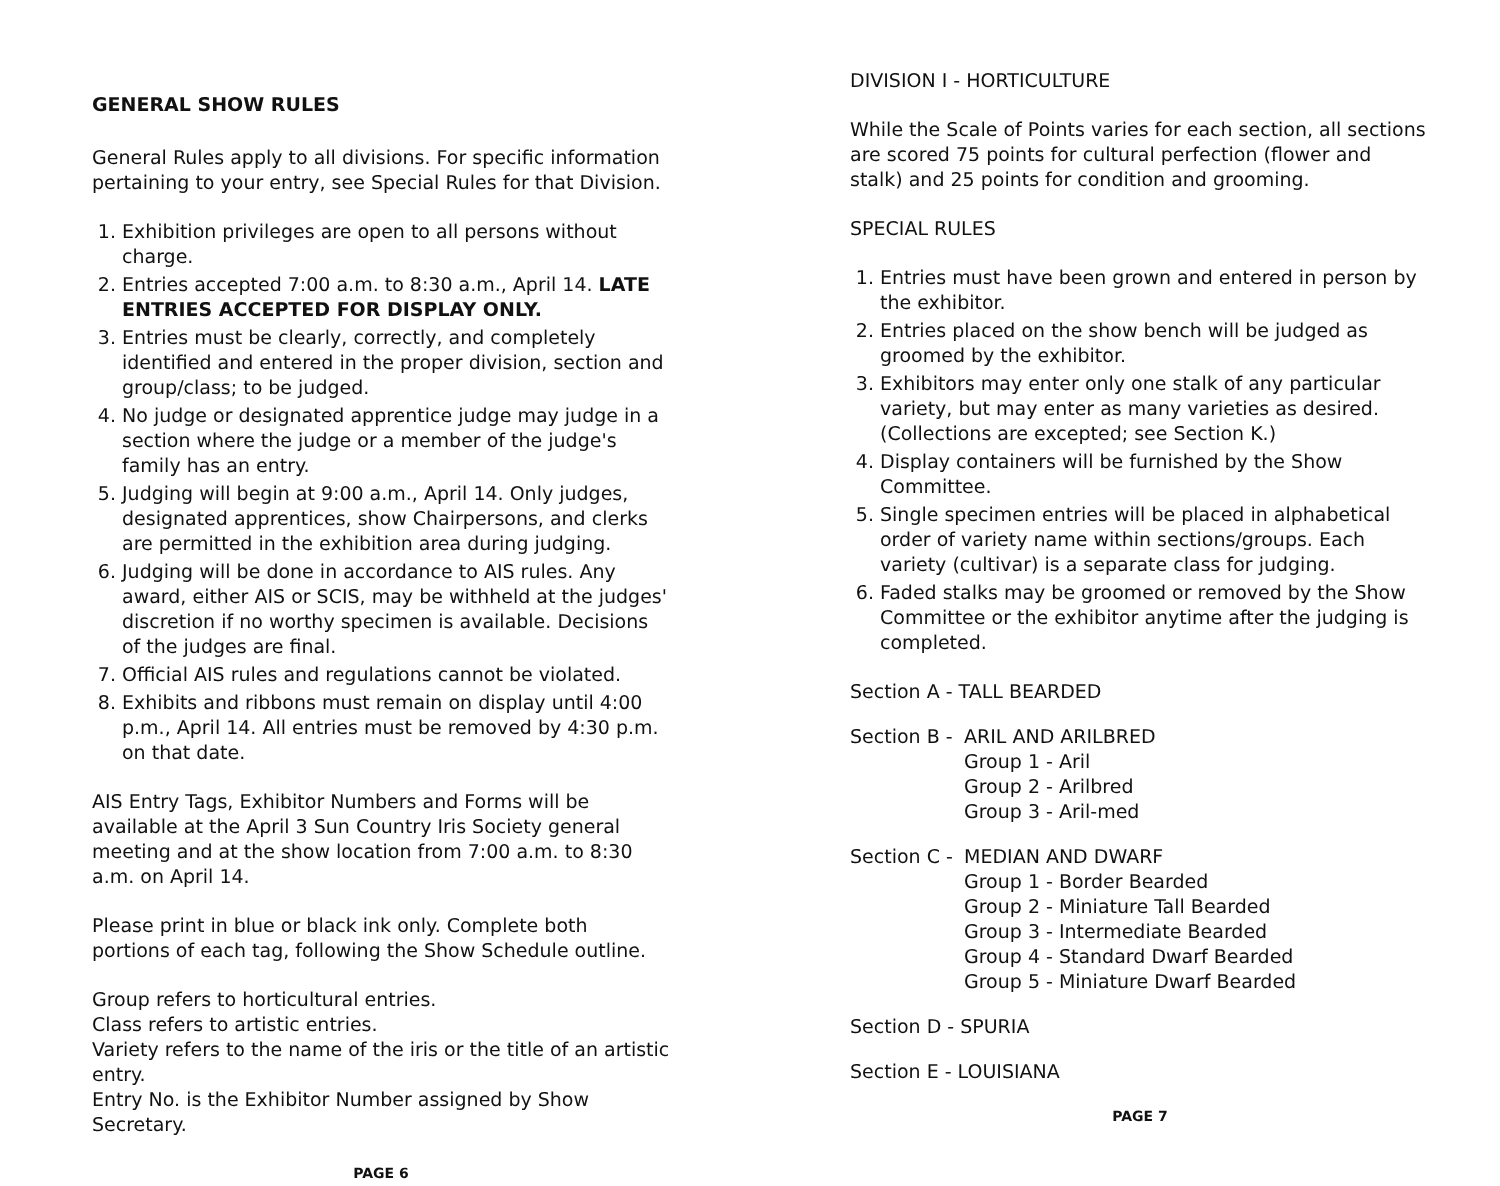GENERAL SHOW RULES
General Rules apply to all divisions. For specific information pertaining to your entry, see Special Rules for that Division.
1. Exhibition privileges are open to all persons without charge.
2. Entries accepted 7:00 a.m. to 8:30 a.m., April 14. LATE ENTRIES ACCEPTED FOR DISPLAY ONLY.
3. Entries must be clearly, correctly, and completely identified and entered in the proper division, section and group/class; to be judged.
4. No judge or designated apprentice judge may judge in a section where the judge or a member of the judge's family has an entry.
5. Judging will begin at 9:00 a.m., April 14. Only judges, designated apprentices, show Chairpersons, and clerks are permitted in the exhibition area during judging.
6. Judging will be done in accordance to AIS rules. Any award, either AIS or SCIS, may be withheld at the judges' discretion if no worthy specimen is available. Decisions of the judges are final.
7. Official AIS rules and regulations cannot be violated.
8. Exhibits and ribbons must remain on display until 4:00 p.m., April 14. All entries must be removed by 4:30 p.m. on that date.
AIS Entry Tags, Exhibitor Numbers and Forms will be available at the April 3 Sun Country Iris Society general meeting and at the show location from 7:00 a.m. to 8:30 a.m. on April 14.
Please print in blue or black ink only. Complete both portions of each tag, following the Show Schedule outline.
Group refers to horticultural entries.
Class refers to artistic entries.
Variety refers to the name of the iris or the title of an artistic entry.
Entry No. is the Exhibitor Number assigned by Show Secretary.
PAGE 6
DIVISION I - HORTICULTURE
While the Scale of Points varies for each section, all sections are scored 75 points for cultural perfection (flower and stalk) and 25 points for condition and grooming.
SPECIAL RULES
1. Entries must have been grown and entered in person by the exhibitor.
2. Entries placed on the show bench will be judged as groomed by the exhibitor.
3. Exhibitors may enter only one stalk of any particular variety, but may enter as many varieties as desired. (Collections are excepted; see Section K.)
4. Display containers will be furnished by the Show Committee.
5. Single specimen entries will be placed in alphabetical order of variety name within sections/groups. Each variety (cultivar) is a separate class for judging.
6. Faded stalks may be groomed or removed by the Show Committee or the exhibitor anytime after the judging is completed.
Section A - TALL BEARDED
Section B -
ARIL AND ARILBRED
Group 1 - Aril
Group 2 - Arilbred
Group 3 - Aril-med
Section C -
MEDIAN AND DWARF
Group 1 - Border Bearded
Group 2 - Miniature Tall Bearded
Group 3 - Intermediate Bearded
Group 4 - Standard Dwarf Bearded
Group 5 - Miniature Dwarf Bearded
Section D - SPURIA
Section E - LOUISIANA
PAGE 7